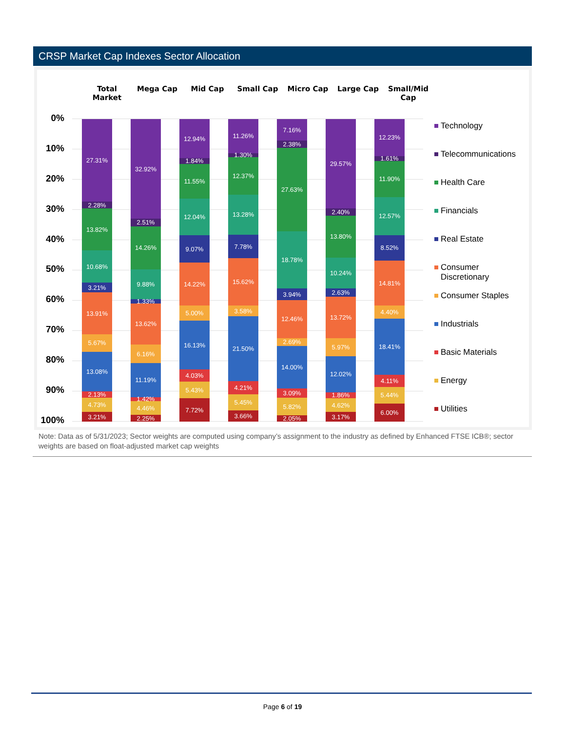CRSP Market Cap Indexes Sector Allocation
Total Market
Mega Cap Mid Cap Small Cap Micro Cap Large Cap Small/Mid Cap
0%
10%
20%
30%
40%
50%
60%
70%
80%
90%
100%
27.31%
2.28%
13.82%
10.68%
3.21%
13.91%
5.67%
13.08%
2.13%
4.73%
3.21%
32.92%
2.51%
14.26%
9.88%
1.33%
13.62%
6.16%
11.19%
1.42%
4.46%
2.25%
12.94%
1.84%
11.55%
12.04%
9.07%
14.22%
5.00%
16.13%
4.03%
5.43%
7.72%
11.26%
1.30%
12.37%
13.28%
7.78%
15.62%
3.58%
21.50%
4.21%
5.45%
3.66%
7.16%
2.38%
27.63%
18.78%
3.94%
12.46%
2.69%
14.00%
3.09%
5.82%
2.05%
29.57%
2.40%
13.80%
10.24%
2.63%
13.72%
5.97%
12.02%
1.86%
4.62%
3.17%
12.23%
1.61%
11.90%
12.57%
8.52%
14.81%
4.40%
18.41%
4.11%
5.44%
6.00%
Technology
Telecommunications
Health Care
Financials
Real Estate
Consumer
Discretionary
Consumer Staples
Industrials
Basic Materials
Energy
Utilities
Note: Data as of 5/31/2023; Sector weights are computed using company’s assignment to the industry as defined by Enhanced FTSE ICB®; sector weights are based on float-adjusted market cap weights
Page 6 of 19